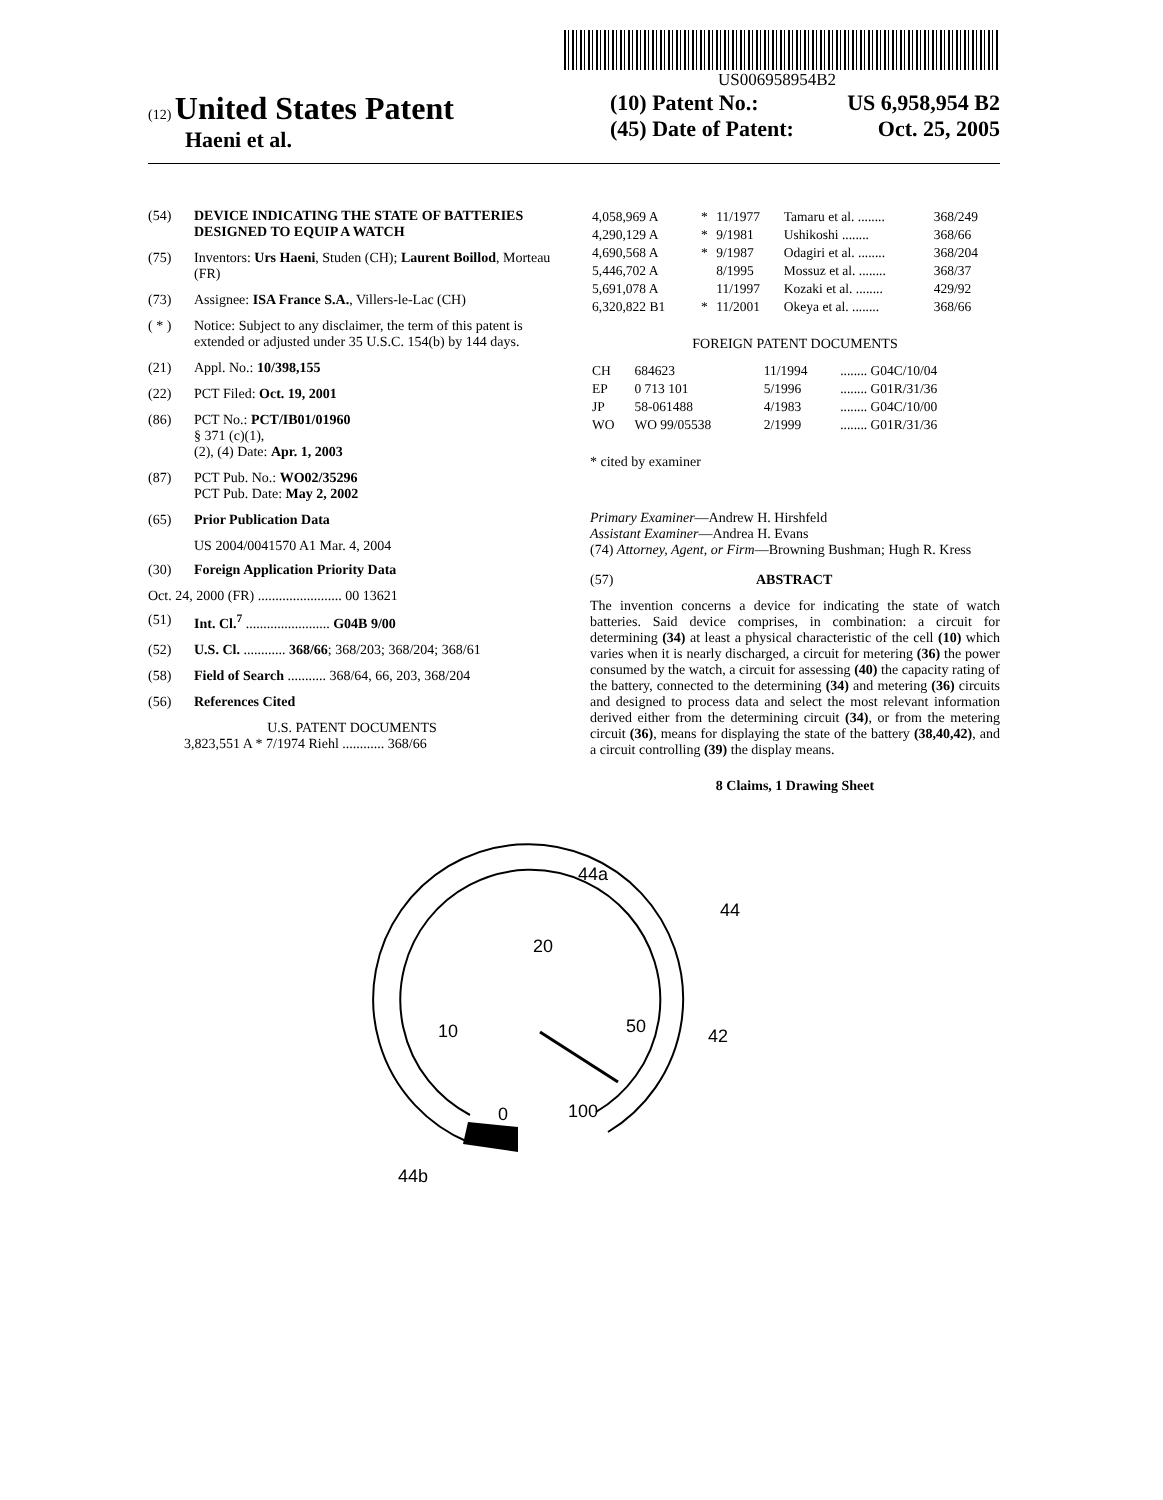US006958954B2
(12) United States Patent
Haeni et al.
(10) Patent No.: US 6,958,954 B2
(45) Date of Patent: Oct. 25, 2005
(54) DEVICE INDICATING THE STATE OF BATTERIES DESIGNED TO EQUIP A WATCH
(75) Inventors: Urs Haeni, Studen (CH); Laurent Boillod, Morteau (FR)
(73) Assignee: ISA France S.A., Villers-le-Lac (CH)
( * ) Notice: Subject to any disclaimer, the term of this patent is extended or adjusted under 35 U.S.C. 154(b) by 144 days.
(21) Appl. No.: 10/398,155
(22) PCT Filed: Oct. 19, 2001
(86) PCT No.: PCT/IB01/01960
§ 371 (c)(1),
(2), (4) Date: Apr. 1, 2003
(87) PCT Pub. No.: WO02/35296
PCT Pub. Date: May 2, 2002
(65) Prior Publication Data
US 2004/0041570 A1 Mar. 4, 2004
(30) Foreign Application Priority Data
Oct. 24, 2000 (FR) ........................ 00 13621
(51) Int. Cl.<sup>7</sup> ........................ G04B 9/00
(52) U.S. Cl. ............ 368/66; 368/203; 368/204; 368/61
(58) Field of Search ........... 368/64, 66, 203, 368/204
(56) References Cited
U.S. PATENT DOCUMENTS
3,823,551 A * 7/1974 Riehl ............ 368/66
| 4,058,969 A | * | 11/1977 | Tamaru et al. ........ | 368/249 |
| 4,290,129 A | * | 9/1981 | Ushikoshi ........ | 368/66 |
| 4,690,568 A | * | 9/1987 | Odagiri et al. ........ | 368/204 |
| 5,446,702 A | | 8/1995 | Mossuz et al. ........ | 368/37 |
| 5,691,078 A | | 11/1997 | Kozaki et al. ........ | 429/92 |
| 6,320,822 B1 | * | 11/2001 | Okeya et al. ........ | 368/66 |
FOREIGN PATENT DOCUMENTS
| CH | 684623 | 11/1994 | ........ G04C/10/04 |
| EP | 0 713 101 | 5/1996 | ........ G01R/31/36 |
| JP | 58-061488 | 4/1983 | ........ G04C/10/00 |
| WO | WO 99/05538 | 2/1999 | ........ G01R/31/36 |
* cited by examiner
Primary Examiner—Andrew H. Hirshfeld
Assistant Examiner—Andrea H. Evans
(74) Attorney, Agent, or Firm—Browning Bushman; Hugh R. Kress
(57) ABSTRACT
The invention concerns a device for indicating the state of watch batteries. Said device comprises, in combination: a circuit for determining (34) at least a physical characteristic of the cell (10) which varies when it is nearly discharged, a circuit for metering (36) the power consumed by the watch, a circuit for assessing (40) the capacity rating of the battery, connected to the determining (34) and metering (36) circuits and designed to process data and select the most relevant information derived either from the determining circuit (34), or from the metering circuit (36), means for displaying the state of the battery (38,40,42), and a circuit controlling (39) the display means.
8 Claims, 1 Drawing Sheet
44a
44
20
10
50
42
0
100
44b